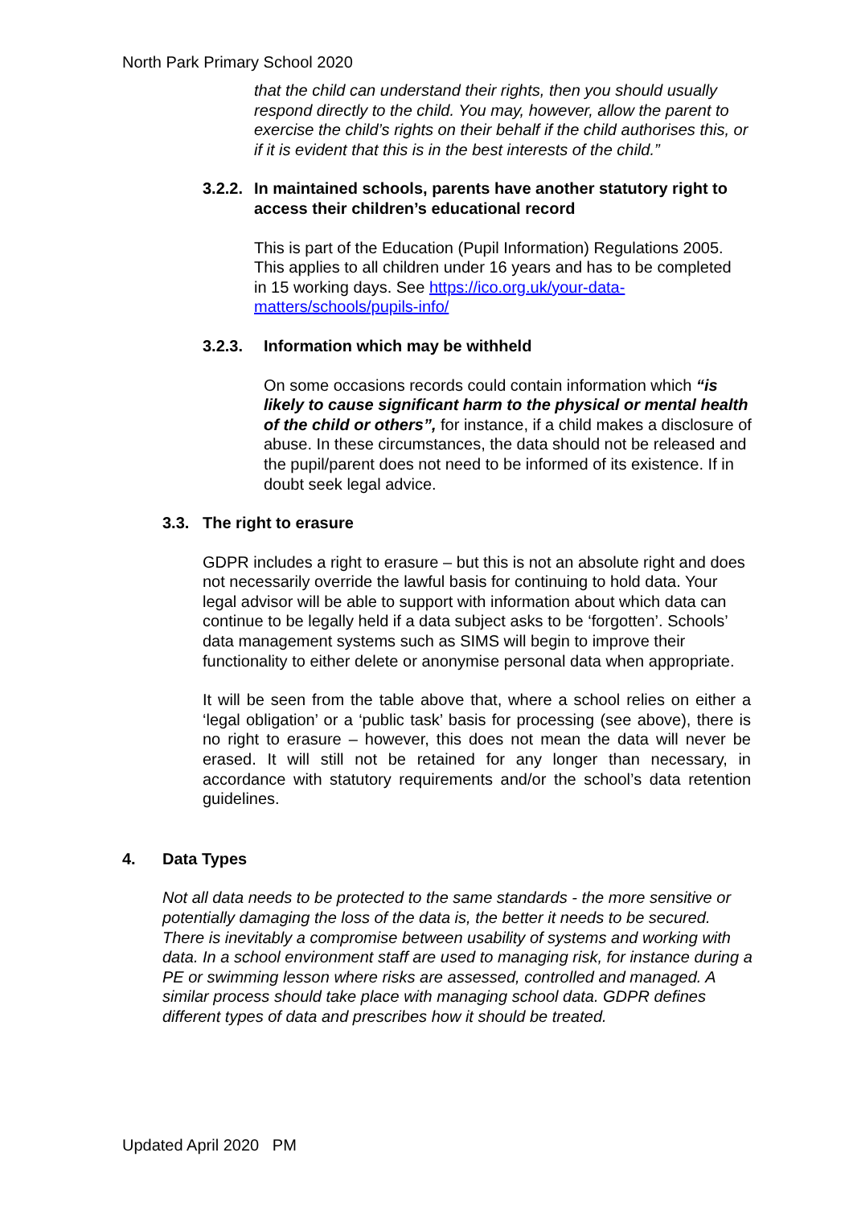North Park Primary School 2020
that the child can understand their rights, then you should usually respond directly to the child. You may, however, allow the parent to exercise the child’s rights on their behalf if the child authorises this, or if it is evident that this is in the best interests of the child.”
3.2.2. In maintained schools, parents have another statutory right to access their children’s educational record
This is part of the Education (Pupil Information) Regulations 2005. This applies to all children under 16 years and has to be completed in 15 working days. See https://ico.org.uk/your-data-matters/schools/pupils-info/
3.2.3. Information which may be withheld
On some occasions records could contain information which “is likely to cause significant harm to the physical or mental health of the child or others”, for instance, if a child makes a disclosure of abuse. In these circumstances, the data should not be released and the pupil/parent does not need to be informed of its existence. If in doubt seek legal advice.
3.3. The right to erasure
GDPR includes a right to erasure – but this is not an absolute right and does not necessarily override the lawful basis for continuing to hold data. Your legal advisor will be able to support with information about which data can continue to be legally held if a data subject asks to be ‘forgotten’. Schools’ data management systems such as SIMS will begin to improve their functionality to either delete or anonymise personal data when appropriate.
It will be seen from the table above that, where a school relies on either a ‘legal obligation’ or a ‘public task’ basis for processing (see above), there is no right to erasure – however, this does not mean the data will never be erased. It will still not be retained for any longer than necessary, in accordance with statutory requirements and/or the school’s data retention guidelines.
4. Data Types
Not all data needs to be protected to the same standards - the more sensitive or potentially damaging the loss of the data is, the better it needs to be secured. There is inevitably a compromise between usability of systems and working with data. In a school environment staff are used to managing risk, for instance during a PE or swimming lesson where risks are assessed, controlled and managed. A similar process should take place with managing school data. GDPR defines different types of data and prescribes how it should be treated.
Updated April 2020 PM